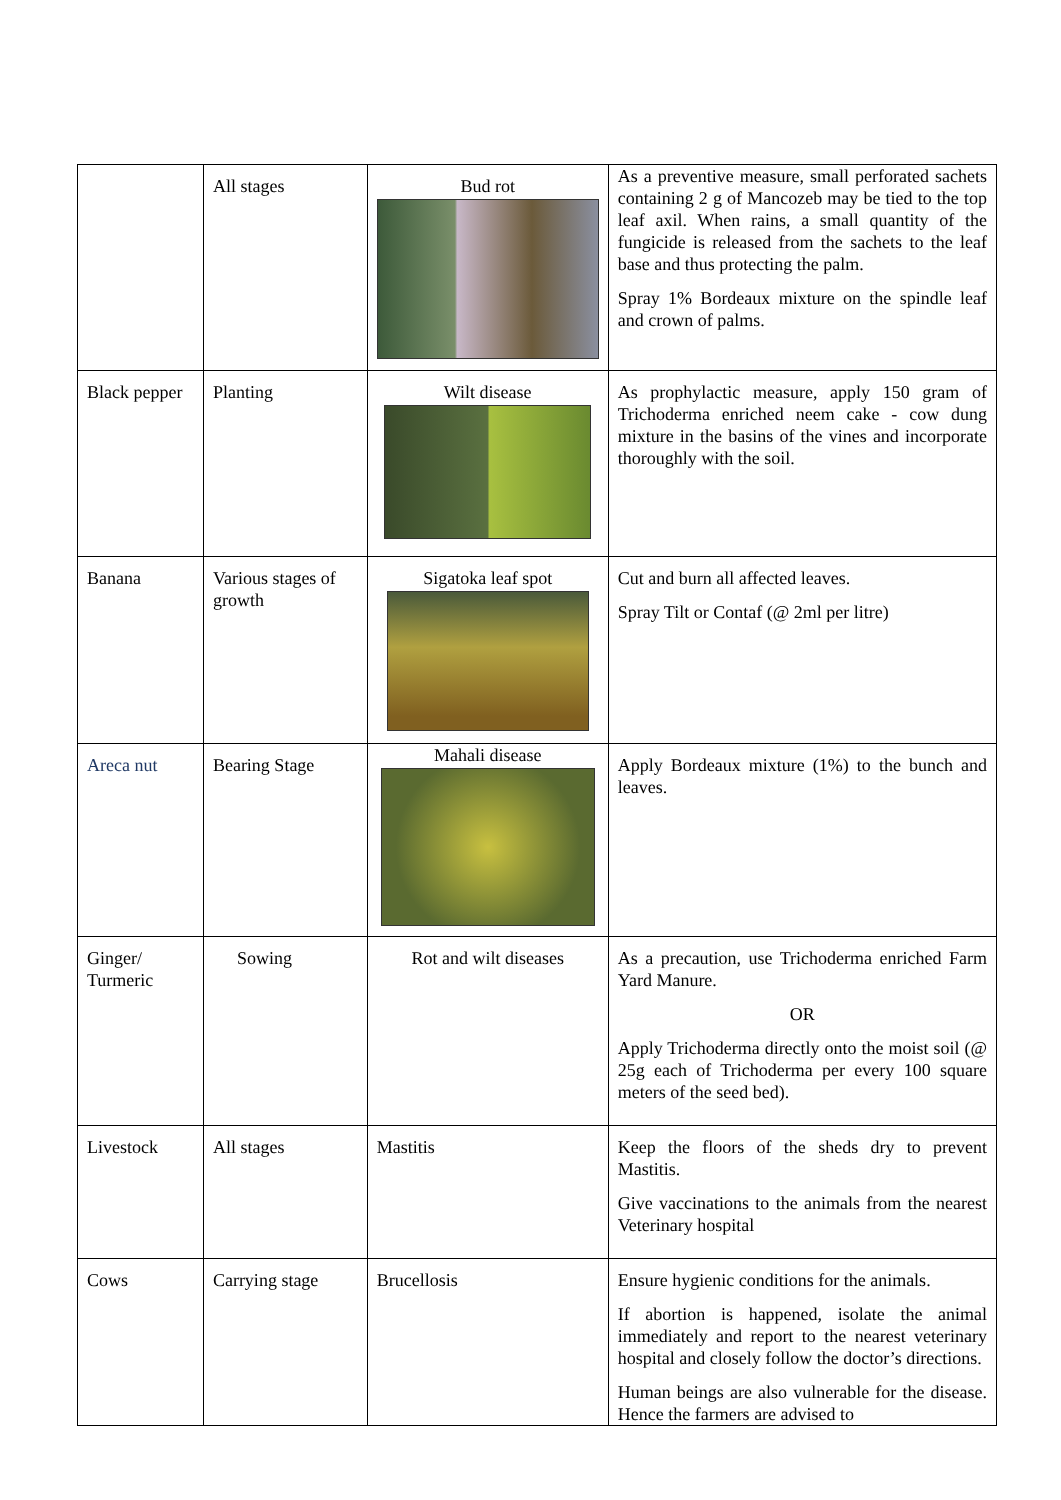| | All stages | Bud rot | As a preventive measure, small perforated sachets containing 2 g of Mancozeb may be tied to the top leaf axil. When rains, a small quantity of the fungicide is released from the sachets to the leaf base and thus protecting the palm. Spray 1% Bordeaux mixture on the spindle leaf and crown of palms. |
| Black pepper | Planting | Wilt disease | As prophylactic measure, apply 150 gram of Trichoderma enriched neem cake - cow dung mixture in the basins of the vines and incorporate thoroughly with the soil. |
| Banana | Various stages of growth | Sigatoka leaf spot | Cut and burn all affected leaves. Spray Tilt or Contaf (@ 2ml per litre) |
| Areca nut | Bearing Stage | Mahali disease | Apply Bordeaux mixture (1%) to the bunch and leaves. |
| Ginger/ Turmeric | Sowing | Rot and wilt diseases | As a precaution, use Trichoderma enriched Farm Yard Manure. OR Apply Trichoderma directly onto the moist soil (@ 25g each of Trichoderma per every 100 square meters of the seed bed). |
| Livestock | All stages | Mastitis | Keep the floors of the sheds dry to prevent Mastitis. Give vaccinations to the animals from the nearest Veterinary hospital |
| Cows | Carrying stage | Brucellosis | Ensure hygienic conditions for the animals. If abortion is happened, isolate the animal immediately and report to the nearest veterinary hospital and closely follow the doctor’s directions. Human beings are also vulnerable for the disease. Hence the farmers are advised to |